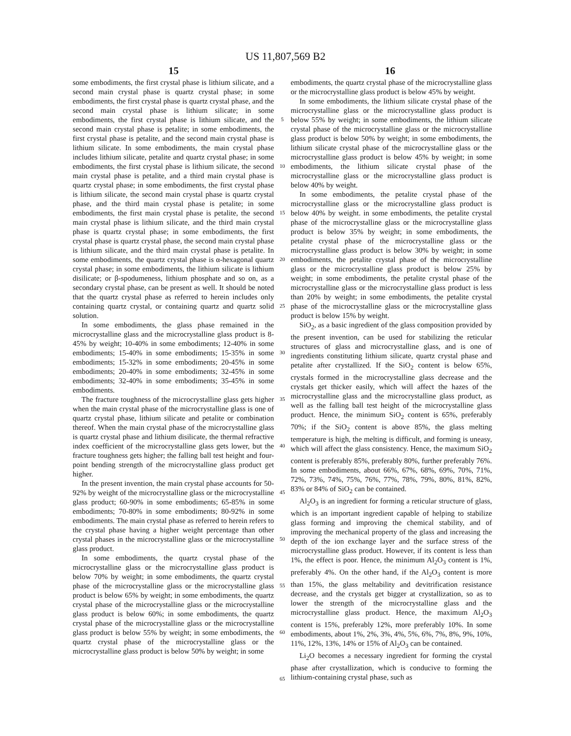US 11,807,569 B2
15 16
some embodiments, the first crystal phase is lithium silicate, and a second main crystal phase is quartz crystal phase; in some embodiments, the first crystal phase is quartz crystal phase, and the second main crystal phase is lithium silicate; in some embodiments, the first crystal phase is lithium silicate, and the second main crystal phase is petalite; in some embodiments, the first crystal phase is petalite, and the second main crystal phase is lithium silicate. In some embodiments, the main crystal phase includes lithium silicate, petalite and quartz crystal phase; in some embodiments, the first crystal phase is lithium silicate, the second main crystal phase is petalite, and a third main crystal phase is quartz crystal phase; in some embodiments, the first crystal phase is lithium silicate, the second main crystal phase is quartz crystal phase, and the third main crystal phase is petalite; in some embodiments, the first main crystal phase is petalite, the second main crystal phase is lithium silicate, and the third main crystal phase is quartz crystal phase; in some embodiments, the first crystal phase is quartz crystal phase, the second main crystal phase is lithium silicate, and the third main crystal phase is petalite. In some embodiments, the quartz crystal phase is α-hexagonal quartz crystal phase; in some embodiments, the lithium silicate is lithium disilicate; or β-spodumeness, lithium phosphate and so on, as a secondary crystal phase, can be present as well. It should be noted that the quartz crystal phase as referred to herein includes only containing quartz crystal, or containing quartz and quartz solid solution.
In some embodiments, the glass phase remained in the microcrystalline glass and the microcrystalline glass product is 8-45% by weight; 10-40% in some embodiments; 12-40% in some embodiments; 15-40% in some embodiments; 15-35% in some embodiments; 15-32% in some embodiments; 20-45% in some embodiments; 20-40% in some embodiments; 32-45% in some embodiments; 32-40% in some embodiments; 35-45% in some embodiments.
The fracture toughness of the microcrystalline glass gets higher when the main crystal phase of the microcrystalline glass is one of quartz crystal phase, lithium silicate and petalite or combination thereof. When the main crystal phase of the microcrystalline glass is quartz crystal phase and lithium disilicate, the thermal refractive index coefficient of the microcrystalline glass gets lower, but the fracture toughness gets higher; the falling ball test height and four-point bending strength of the microcrystalline glass product get higher.
In the present invention, the main crystal phase accounts for 50-92% by weight of the microcrystalline glass or the microcrystalline glass product; 60-90% in some embodiments; 65-85% in some embodiments; 70-80% in some embodiments; 80-92% in some embodiments. The main crystal phase as referred to herein refers to the crystal phase having a higher weight percentage than other crystal phases in the microcrystalline glass or the microcrystalline glass product.
In some embodiments, the quartz crystal phase of the microcrystalline glass or the microcrystalline glass product is below 70% by weight; in some embodiments, the quartz crystal phase of the microcrystalline glass or the microcrystalline glass product is below 65% by weight; in some embodiments, the quartz crystal phase of the microcrystalline glass or the microcrystalline glass product is below 60%; in some embodiments, the quartz crystal phase of the microcrystalline glass or the microcrystalline glass product is below 55% by weight; in some embodiments, the quartz crystal phase of the microcrystalline glass or the microcrystalline glass product is below 50% by weight; in some
5
10
15
20
25
30
35
40
45
50
55
60
65
embodiments, the quartz crystal phase of the microcrystalline glass or the microcrystalline glass product is below 45% by weight.
In some embodiments, the lithium silicate crystal phase of the microcrystalline glass or the microcrystalline glass product is below 55% by weight; in some embodiments, the lithium silicate crystal phase of the microcrystalline glass or the microcrystalline glass product is below 50% by weight; in some embodiments, the lithium silicate crystal phase of the microcrystalline glass or the microcrystalline glass product is below 45% by weight; in some embodiments, the lithium silicate crystal phase of the microcrystalline glass or the microcrystalline glass product is below 40% by weight.
In some embodiments, the petalite crystal phase of the microcrystalline glass or the microcrystalline glass product is below 40% by weight. in some embodiments, the petalite crystal phase of the microcrystalline glass or the microcrystalline glass product is below 35% by weight; in some embodiments, the petalite crystal phase of the microcrystalline glass or the microcrystalline glass product is below 30% by weight; in some embodiments, the petalite crystal phase of the microcrystalline glass or the microcrystalline glass product is below 25% by weight; in some embodiments, the petalite crystal phase of the microcrystalline glass or the microcrystalline glass product is less than 20% by weight; in some embodiments, the petalite crystal phase of the microcrystalline glass or the microcrystalline glass product is below 15% by weight.
SiO<sub>2</sub>, as a basic ingredient of the glass composition provided by the present invention, can be used for stabilizing the reticular structures of glass and microcrystalline glass, and is one of ingredients constituting lithium silicate, quartz crystal phase and petalite after crystallized. If the SiO<sub>2</sub> content is below 65%, crystals formed in the microcrystalline glass decrease and the crystals get thicker easily, which will affect the hazes of the microcrystalline glass and the microcrystalline glass product, as well as the falling ball test height of the microcrystalline glass product. Hence, the minimum SiO<sub>2</sub> content is 65%, preferably 70%; if the SiO<sub>2</sub> content is above 85%, the glass melting temperature is high, the melting is difficult, and forming is uneasy, which will affect the glass consistency. Hence, the maximum SiO<sub>2</sub> content is preferably 85%, preferably 80%, further preferably 76%. In some embodiments, about 66%, 67%, 68%, 69%, 70%, 71%, 72%, 73%, 74%, 75%, 76%, 77%, 78%, 79%, 80%, 81%, 82%, 83% or 84% of SiO<sub>2</sub> can be contained.
Al<sub>2</sub>O<sub>3</sub> is an ingredient for forming a reticular structure of glass, which is an important ingredient capable of helping to stabilize glass forming and improving the chemical stability, and of improving the mechanical property of the glass and increasing the depth of the ion exchange layer and the surface stress of the microcrystalline glass product. However, if its content is less than 1%, the effect is poor. Hence, the minimum Al<sub>2</sub>O<sub>3</sub> content is 1%, preferably 4%. On the other hand, if the Al<sub>2</sub>O<sub>3</sub> content is more than 15%, the glass meltability and devitrification resistance decrease, and the crystals get bigger at crystallization, so as to lower the strength of the microcrystalline glass and the microcrystalline glass product. Hence, the maximum Al<sub>2</sub>O<sub>3</sub> content is 15%, preferably 12%, more preferably 10%. In some embodiments, about 1%, 2%, 3%, 4%, 5%, 6%, 7%, 8%, 9%, 10%, 11%, 12%, 13%, 14% or 15% of Al<sub>2</sub>O<sub>3</sub> can be contained.
Li<sub>2</sub>O becomes a necessary ingredient for forming the crystal phase after crystallization, which is conducive to forming the lithium-containing crystal phase, such as